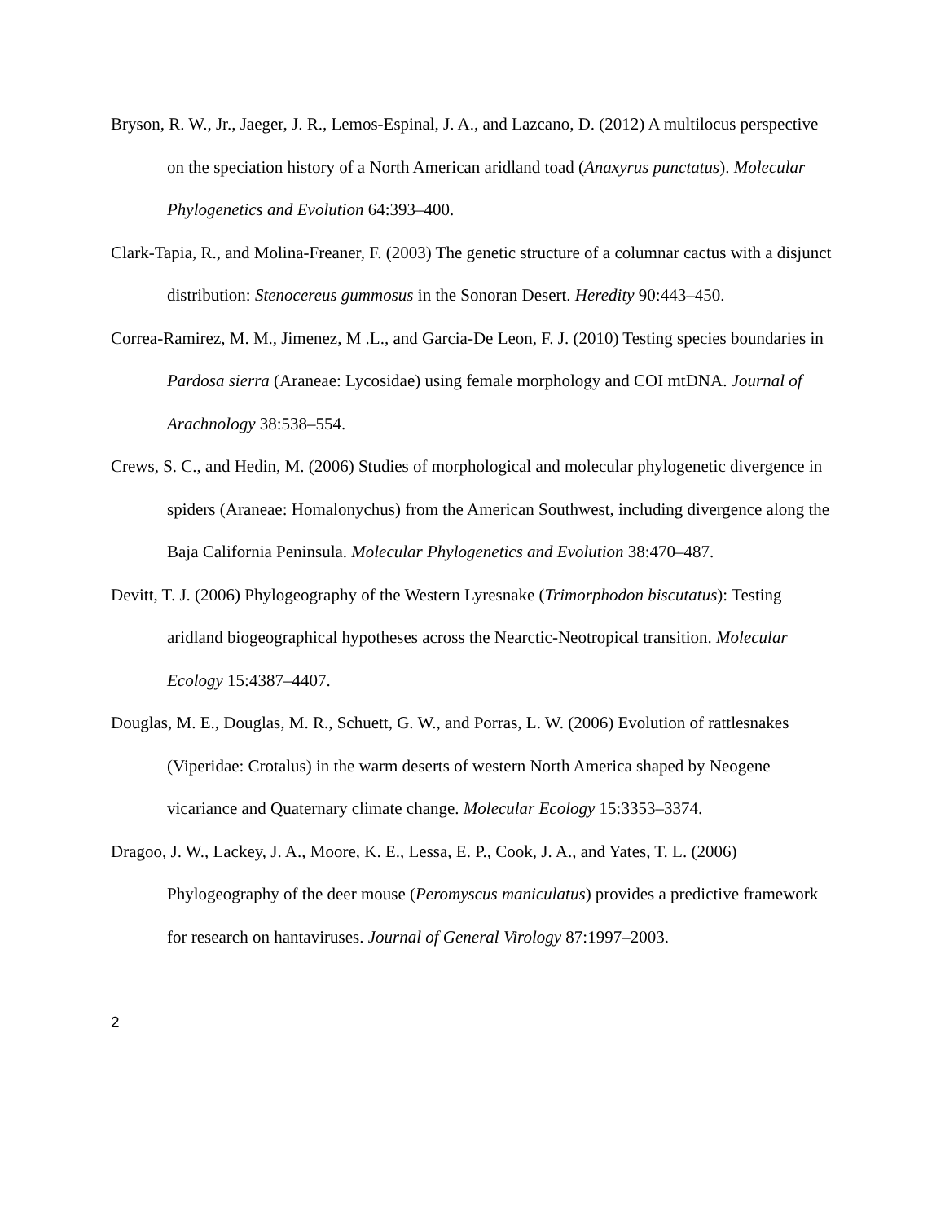Bryson, R. W., Jr., Jaeger, J. R., Lemos-Espinal, J. A., and Lazcano, D. (2012) A multilocus perspective on the speciation history of a North American aridland toad (Anaxyrus punctatus). Molecular Phylogenetics and Evolution 64:393–400.
Clark-Tapia, R., and Molina-Freaner, F. (2003) The genetic structure of a columnar cactus with a disjunct distribution: Stenocereus gummosus in the Sonoran Desert. Heredity 90:443–450.
Correa-Ramirez, M. M., Jimenez, M .L., and Garcia-De Leon, F. J. (2010) Testing species boundaries in Pardosa sierra (Araneae: Lycosidae) using female morphology and COI mtDNA. Journal of Arachnology 38:538–554.
Crews, S. C., and Hedin, M. (2006) Studies of morphological and molecular phylogenetic divergence in spiders (Araneae: Homalonychus) from the American Southwest, including divergence along the Baja California Peninsula. Molecular Phylogenetics and Evolution 38:470–487.
Devitt, T. J. (2006) Phylogeography of the Western Lyresnake (Trimorphodon biscutatus): Testing aridland biogeographical hypotheses across the Nearctic-Neotropical transition. Molecular Ecology 15:4387–4407.
Douglas, M. E., Douglas, M. R., Schuett, G. W., and Porras, L. W. (2006) Evolution of rattlesnakes (Viperidae: Crotalus) in the warm deserts of western North America shaped by Neogene vicariance and Quaternary climate change. Molecular Ecology 15:3353–3374.
Dragoo, J. W., Lackey, J. A., Moore, K. E., Lessa, E. P., Cook, J. A., and Yates, T. L. (2006) Phylogeography of the deer mouse (Peromyscus maniculatus) provides a predictive framework for research on hantaviruses. Journal of General Virology 87:1997–2003.
2